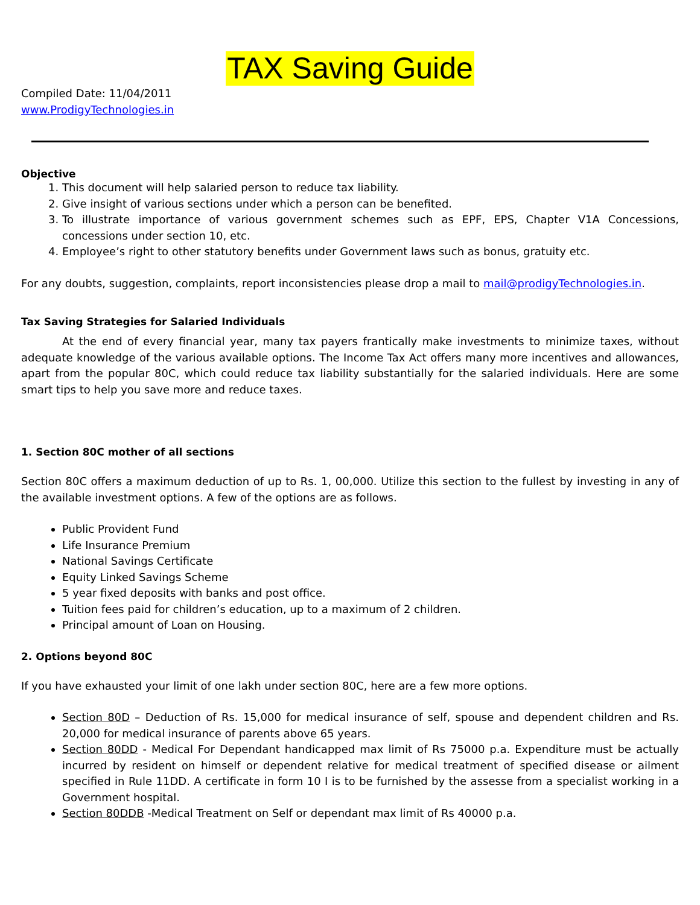TAX Saving Guide
Compiled Date: 11/04/2011
www.ProdigyTechnologies.in
Objective
1. This document will help salaried person to reduce tax liability.
2. Give insight of various sections under which a person can be benefited.
3. To illustrate importance of various government schemes such as EPF, EPS, Chapter V1A Concessions, concessions under section 10, etc.
4. Employee’s right to other statutory benefits under Government laws such as bonus, gratuity etc.
For any doubts, suggestion, complaints, report inconsistencies please drop a mail to mail@prodigyTechnologies.in.
Tax Saving Strategies for Salaried Individuals
At the end of every financial year, many tax payers frantically make investments to minimize taxes, without adequate knowledge of the various available options. The Income Tax Act offers many more incentives and allowances, apart from the popular 80C, which could reduce tax liability substantially for the salaried individuals. Here are some smart tips to help you save more and reduce taxes.
1. Section 80C mother of all sections
Section 80C offers a maximum deduction of up to Rs. 1, 00,000. Utilize this section to the fullest by investing in any of the available investment options. A few of the options are as follows.
Public Provident Fund
Life Insurance Premium
National Savings Certificate
Equity Linked Savings Scheme
5 year fixed deposits with banks and post office.
Tuition fees paid for children’s education, up to a maximum of 2 children.
Principal amount of Loan on Housing.
2. Options beyond 80C
If you have exhausted your limit of one lakh under section 80C, here are a few more options.
Section 80D – Deduction of Rs. 15,000 for medical insurance of self, spouse and dependent children and Rs. 20,000 for medical insurance of parents above 65 years.
Section 80DD - Medical For Dependant handicapped max limit of Rs 75000 p.a. Expenditure must be actually incurred by resident on himself or dependent relative for medical treatment of specified disease or ailment specified in Rule 11DD. A certificate in form 10 I is to be furnished by the assesse from a specialist working in a Government hospital.
Section 80DDB -Medical Treatment on Self or dependant max limit of Rs 40000 p.a.